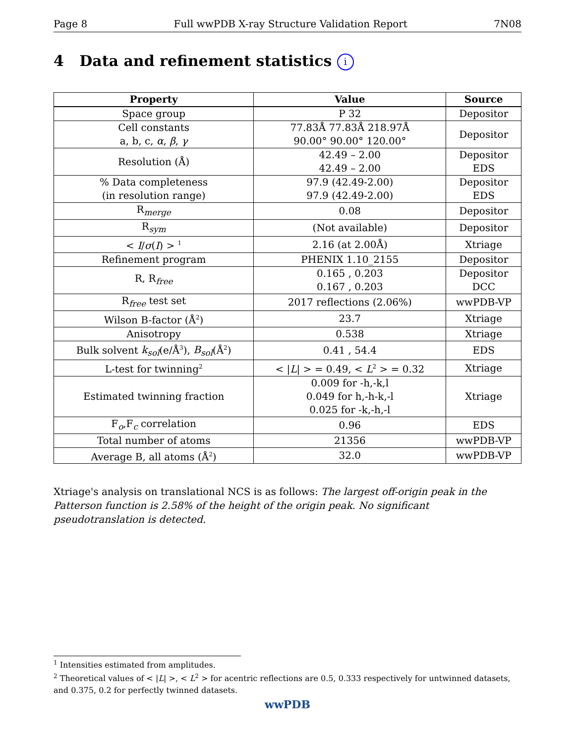Page 8 Full wwPDB X-ray Structure Validation Report 7N08
4 Data and refinement statistics i
| Property | Value | Source |
| --- | --- | --- |
| Space group | P 32 | Depositor |
| Cell constants a, b, c, α , β , γ | 77.83Å 77.83Å 218.97Å 90.00° 90.00° 120.00° | Depositor |
| Resolution (Å) | 42.49 – 2.00 42.49 – 2.00 | Depositor EDS |
| % Data completeness (in resolution range) | 97.9 (42.49-2.00) 97.9 (42.49-2.00) | Depositor EDS |
| R<sub>merge</sub> | 0.08 | Depositor |
| R<sub>sym</sub> | (Not available) | Depositor |
| < I / σ ( I ) > <sup>1</sup> | 2.16 (at 2.00Å) | Xtriage |
| Refinement program | PHENIX 1.10_2155 | Depositor |
| R, R<sub>free</sub> | 0.165 , 0.203 0.167 , 0.203 | Depositor DCC |
| R<sub>free</sub> test set | 2017 reflections (2.06%) | wwPDB-VP |
| Wilson B-factor (Å<sup>2</sup>) | 23.7 | Xtriage |
| Anisotropy | 0.538 | Xtriage |
| Bulk solvent k<sub>sol</sub> (e/Å<sup>3</sup>), B<sub>sol</sub> (Å<sup>2</sup>) | 0.41 , 54.4 | EDS |
| L-test for twinning<sup>2</sup> | < / L / > = 0.49, < L<sup>2</sup> > = 0.32 | Xtriage |
| Estimated twinning fraction | 0.009 for -h,-k,l 0.049 for h,-h-k,-l 0.025 for -k,-h,-l | Xtriage |
| F<sub>o</sub>,F<sub>c</sub> correlation | 0.96 | EDS |
| Total number of atoms | 21356 | wwPDB-VP |
| Average B, all atoms (Å<sup>2</sup>) | 32.0 | wwPDB-VP |
Xtriage's analysis on translational NCS is as follows: The largest off-origin peak in the Patterson function is 2.58% of the height of the origin peak. No significant pseudotranslation is detected.
<sup>1</sup> Intensities estimated from amplitudes.
<sup>2</sup> Theoretical values of < |L| >, < L<sup>2</sup> > for acentric reflections are 0.5, 0.333 respectively for untwinned datasets, and 0.375, 0.2 for perfectly twinned datasets.
wwPDB